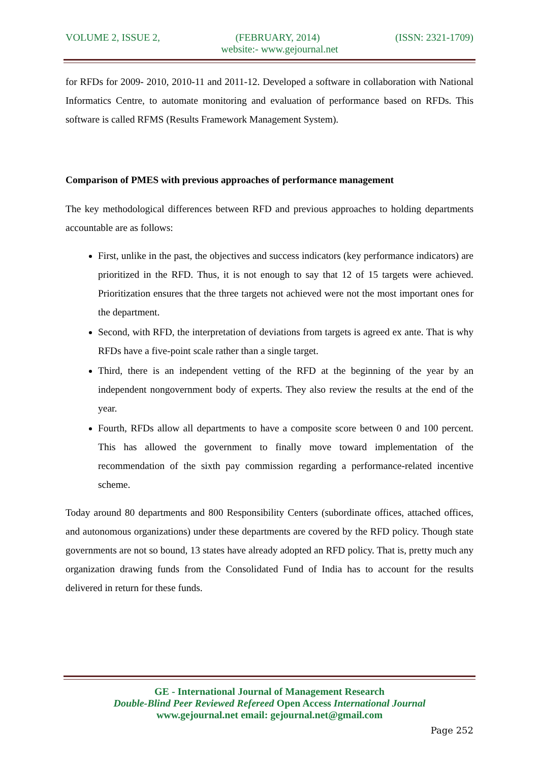VOLUME 2, ISSUE 2, (FEBRUARY, 2014) (ISSN: 2321-1709)
website:- www.gejournal.net
for RFDs for 2009- 2010, 2010-11 and 2011-12. Developed a software in collaboration with National Informatics Centre, to automate monitoring and evaluation of performance based on RFDs. This software is called RFMS (Results Framework Management System).
Comparison of PMES with previous approaches of performance management
The key methodological differences between RFD and previous approaches to holding departments accountable are as follows:
First, unlike in the past, the objectives and success indicators (key performance indicators) are prioritized in the RFD. Thus, it is not enough to say that 12 of 15 targets were achieved. Prioritization ensures that the three targets not achieved were not the most important ones for the department.
Second, with RFD, the interpretation of deviations from targets is agreed ex ante. That is why RFDs have a five-point scale rather than a single target.
Third, there is an independent vetting of the RFD at the beginning of the year by an independent nongovernment body of experts. They also review the results at the end of the year.
Fourth, RFDs allow all departments to have a composite score between 0 and 100 percent. This has allowed the government to finally move toward implementation of the recommendation of the sixth pay commission regarding a performance-related incentive scheme.
Today around 80 departments and 800 Responsibility Centers (subordinate offices, attached offices, and autonomous organizations) under these departments are covered by the RFD policy. Though state governments are not so bound, 13 states have already adopted an RFD policy. That is, pretty much any organization drawing funds from the Consolidated Fund of India has to account for the results delivered in return for these funds.
GE - International Journal of Management Research
Double-Blind Peer Reviewed Refereed Open Access International Journal
www.gejournal.net email: gejournal.net@gmail.com
Page 252